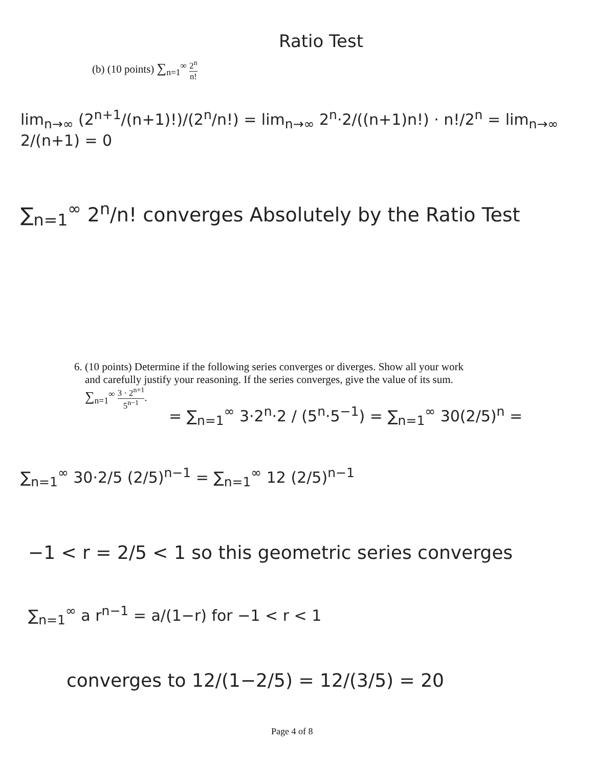Ratio Test
(b) (10 points) ∑<sub>n=1</sub><sup>∞</sup> 2<sup>n</sup> n!
lim<sub>n→∞</sub> (2<sup>n+1</sup>/(n+1)!)/(2<sup>n</sup>/n!) = lim<sub>n→∞</sub> 2<sup>n</sup>·2/((n+1)n!) · n!/2<sup>n</sup> = lim<sub>n→∞</sub> 2/(n+1) = 0
∑<sub>n=1</sub><sup>∞</sup> 2<sup>n</sup>/n! converges Absolutely by the Ratio Test
6. (10 points) Determine if the following series converges or diverges. Show all your work
and carefully justify your reasoning. If the series converges, give the value of its sum.
∑<sub>n=1</sub><sup>∞</sup> 3 · 2<sup>n+1</sup> 5<sup>n−1</sup>.
= ∑<sub>n=1</sub><sup>∞</sup> 3·2<sup>n</sup>·2 / (5<sup>n</sup>·5<sup>−1</sup>) = ∑<sub>n=1</sub><sup>∞</sup> 30(2/5)<sup>n</sup> =
∑<sub>n=1</sub><sup>∞</sup> 30·2/5 (2/5)<sup>n−1</sup> = ∑<sub>n=1</sub><sup>∞</sup> 12 (2/5)<sup>n−1</sup>
−1 < r = 2/5 < 1 so this geometric series converges
∑<sub>n=1</sub><sup>∞</sup> a r<sup>n−1</sup> = a/(1−r) for −1 < r < 1
converges to 12/(1−2/5) = 12/(3/5) = 20
Page 4 of 8